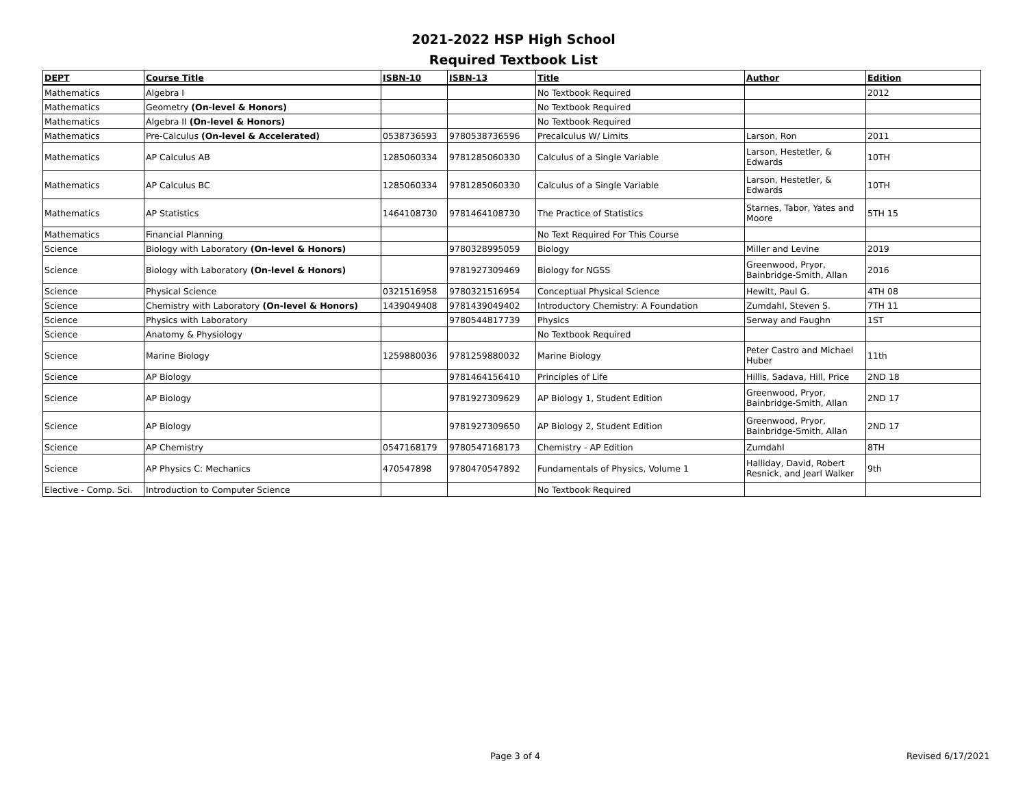2021-2022 HSP High School
Required Textbook List
| DEPT | Course Title | ISBN-10 | ISBN-13 | Title | Author | Edition |
| --- | --- | --- | --- | --- | --- | --- |
| Mathematics | Algebra I | | | No Textbook Required | | 2012 |
| Mathematics | Geometry (On-level & Honors) | | | No Textbook Required | | |
| Mathematics | Algebra II (On-level & Honors) | | | No Textbook Required | | |
| Mathematics | Pre-Calculus (On-level & Accelerated) | 0538736593 | 9780538736596 | Precalculus W/ Limits | Larson, Ron | 2011 |
| Mathematics | AP Calculus AB | 1285060334 | 9781285060330 | Calculus of a Single Variable | Larson, Hestetler, & Edwards | 10TH |
| Mathematics | AP Calculus BC | 1285060334 | 9781285060330 | Calculus of a Single Variable | Larson, Hestetler, & Edwards | 10TH |
| Mathematics | AP Statistics | 1464108730 | 9781464108730 | The Practice of Statistics | Starnes, Tabor, Yates and Moore | 5TH 15 |
| Mathematics | Financial Planning | | | No Text Required For This Course | | |
| Science | Biology with Laboratory (On-level & Honors) | | 9780328995059 | Biology | Miller and Levine | 2019 |
| Science | Biology with Laboratory (On-level & Honors) | | 9781927309469 | Biology for NGSS | Greenwood, Pryor, Bainbridge-Smith, Allan | 2016 |
| Science | Physical Science | 0321516958 | 9780321516954 | Conceptual Physical Science | Hewitt, Paul G. | 4TH 08 |
| Science | Chemistry with Laboratory (On-level & Honors) | 1439049408 | 9781439049402 | Introductory Chemistry: A Foundation | Zumdahl, Steven S. | 7TH 11 |
| Science | Physics with Laboratory | | 9780544817739 | Physics | Serway and Faughn | 1ST |
| Science | Anatomy & Physiology | | | No Textbook Required | | |
| Science | Marine Biology | 1259880036 | 9781259880032 | Marine Biology | Peter Castro and Michael Huber | 11th |
| Science | AP Biology | | 9781464156410 | Principles of Life | Hillis, Sadava, Hill, Price | 2ND 18 |
| Science | AP Biology | | 9781927309629 | AP Biology 1, Student Edition | Greenwood, Pryor, Bainbridge-Smith, Allan | 2ND 17 |
| Science | AP Biology | | 9781927309650 | AP Biology 2, Student Edition | Greenwood, Pryor, Bainbridge-Smith, Allan | 2ND 17 |
| Science | AP Chemistry | 0547168179 | 9780547168173 | Chemistry - AP Edition | Zumdahl | 8TH |
| Science | AP Physics C: Mechanics | 470547898 | 9780470547892 | Fundamentals of Physics, Volume 1 | Halliday, David, Robert Resnick, and Jearl Walker | 9th |
| Elective - Comp. Sci. | Introduction to Computer Science | | | No Textbook Required | | |
Page 3 of 4 Revised 6/17/2021